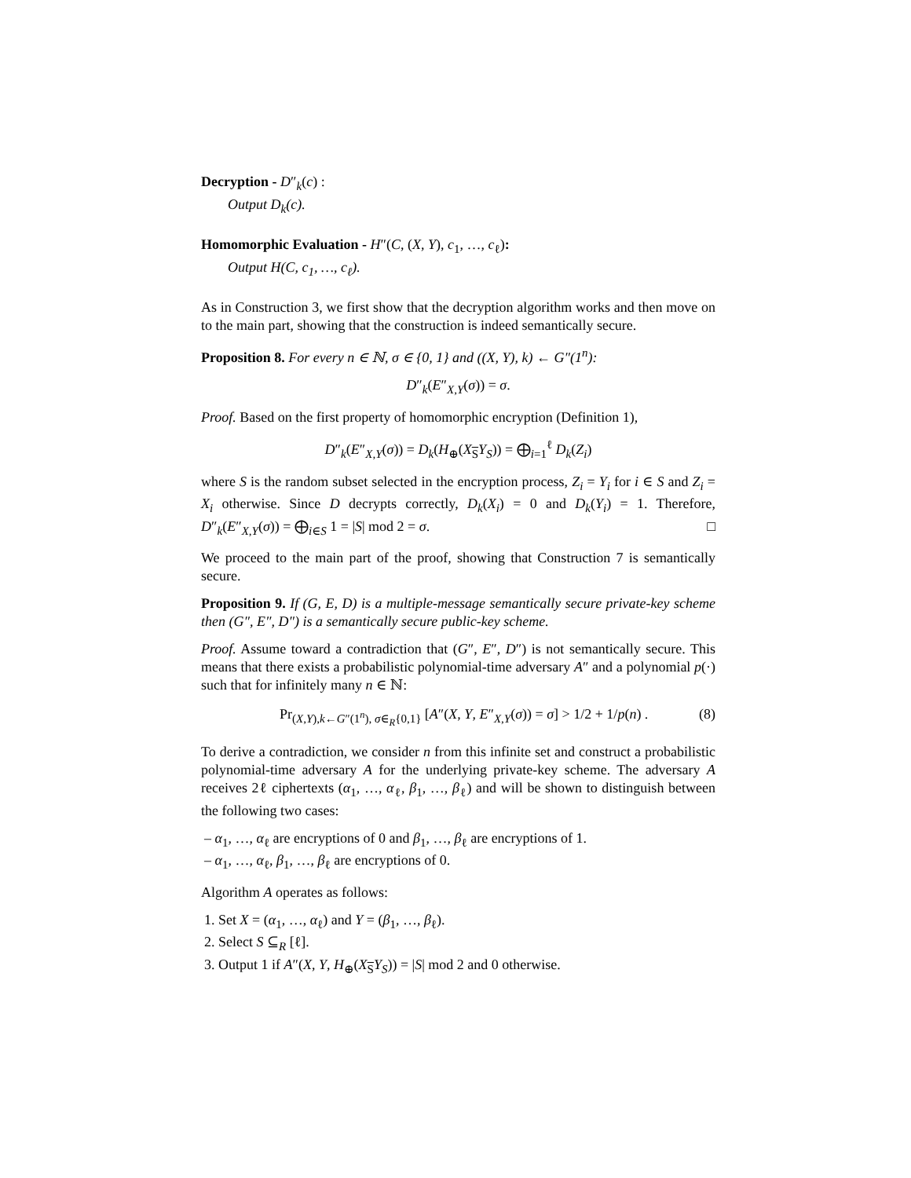Decryption - D″<sub>k</sub>(c) :
Output D<sub>k</sub>(c).
Homomorphic Evaluation - H″(C, (X, Y), c<sub>1</sub>, …, c<sub>ℓ</sub>):
Output H(C, c<sub>1</sub>, …, c<sub>ℓ</sub>).
As in Construction 3, we first show that the decryption algorithm works and then move on to the main part, showing that the construction is indeed semantically secure.
Proposition 8. For every n ∈ ℕ, σ ∈ {0, 1} and ((X, Y), k) ← G″(1<sup>n</sup>):
D″<sub>k</sub>(E″<sub>X,Y</sub>(σ)) = σ.
Proof. Based on the first property of homomorphic encryption (Definition 1),
D″<sub>k</sub>(E″<sub>X,Y</sub>(σ)) = D<sub>k</sub>(H<sub>⊕</sub>(X<sub>S</sub>Y<sub>S</sub>)) = ⨁<sub>i=1</sub><sup>ℓ</sup> D<sub>k</sub>(Z<sub>i</sub>)
where S is the random subset selected in the encryption process, Z<sub>i</sub> = Y<sub>i</sub> for i ∈ S and Z<sub>i</sub> = X<sub>i</sub> otherwise. Since D decrypts correctly, D<sub>k</sub>(X<sub>i</sub>) = 0 and D<sub>k</sub>(Y<sub>i</sub>) = 1. Therefore, D″<sub>k</sub>(E″<sub>X,Y</sub>(σ)) = ⨁<sub>i∈S</sub> 1 = |S| mod 2 = σ. □
We proceed to the main part of the proof, showing that Construction 7 is semantically secure.
Proposition 9. If (G, E, D) is a multiple-message semantically secure private-key scheme then (G″, E″, D″) is a semantically secure public-key scheme.
Proof. Assume toward a contradiction that (G″, E″, D″) is not semantically secure. This means that there exists a probabilistic polynomial-time adversary A″ and a polynomial p(·) such that for infinitely many n ∈ ℕ:
Pr<sub>(X,Y),k←G″(1<sup>n</sup>), σ∈<sub>R</sub>{0,1}</sub> [A″(X, Y, E″<sub>X,Y</sub>(σ)) = σ] > 1/2 + 1/p(n) . (8)
To derive a contradiction, we consider n from this infinite set and construct a probabilistic polynomial-time adversary A for the underlying private-key scheme. The adversary A receives 2ℓ ciphertexts (α<sub>1</sub>, …, α<sub>ℓ</sub>, β<sub>1</sub>, …, β<sub>ℓ</sub>) and will be shown to distinguish between the following two cases:
– α<sub>1</sub>, …, α<sub>ℓ</sub> are encryptions of 0 and β<sub>1</sub>, …, β<sub>ℓ</sub> are encryptions of 1.
– α<sub>1</sub>, …, α<sub>ℓ</sub>, β<sub>1</sub>, …, β<sub>ℓ</sub> are encryptions of 0.
Algorithm A operates as follows:
1. Set X = (α<sub>1</sub>, …, α<sub>ℓ</sub>) and Y = (β<sub>1</sub>, …, β<sub>ℓ</sub>).
2. Select S ⊆<sub>R</sub> [ℓ].
3. Output 1 if A″(X, Y, H<sub>⊕</sub>(X<sub>S</sub>Y<sub>S</sub>)) = |S| mod 2 and 0 otherwise.